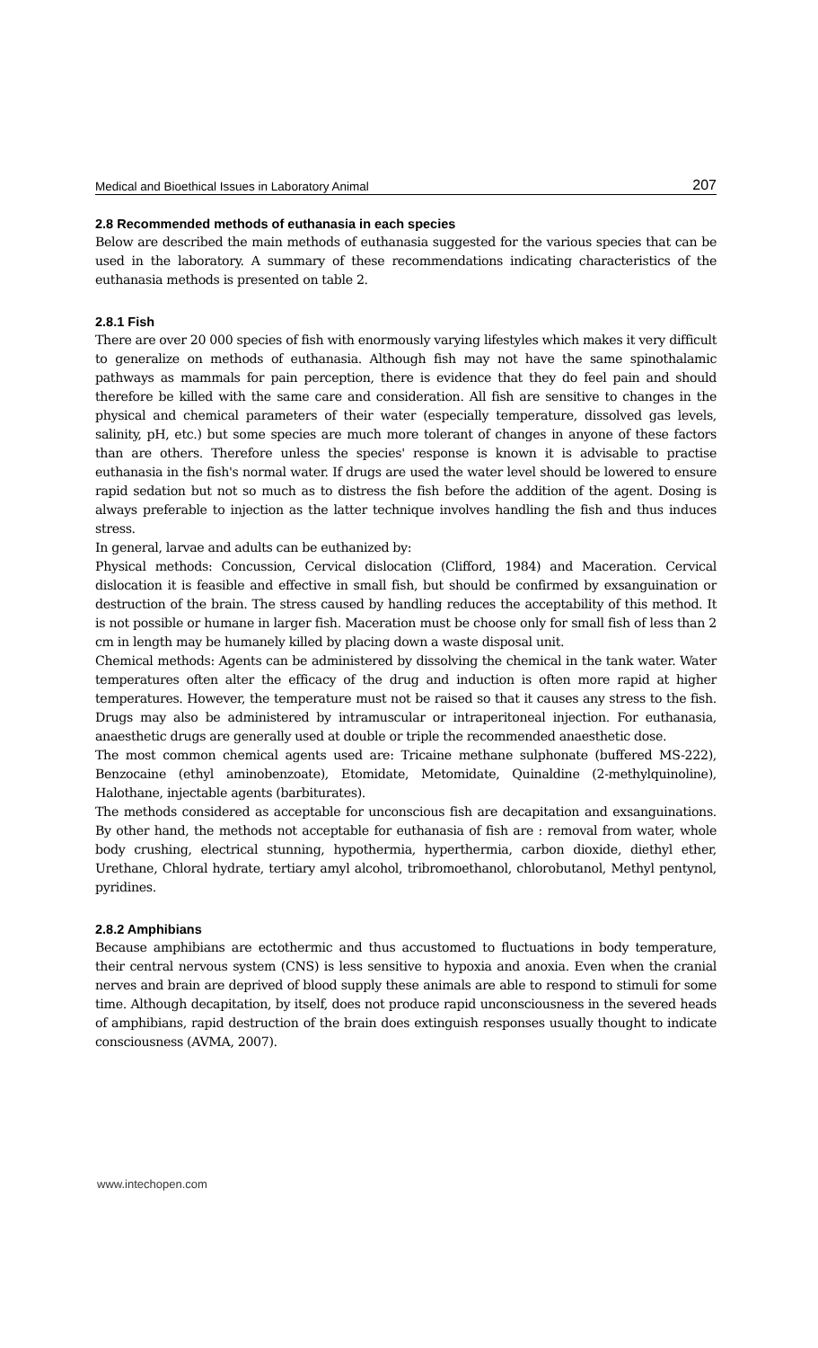Medical and Bioethical Issues in Laboratory Animal 207
2.8 Recommended methods of euthanasia in each species
Below are described the main methods of euthanasia suggested for the various species that can be used in the laboratory. A summary of these recommendations indicating characteristics of the euthanasia methods is presented on table 2.
2.8.1 Fish
There are over 20 000 species of fish with enormously varying lifestyles which makes it very difficult to generalize on methods of euthanasia. Although fish may not have the same spinothalamic pathways as mammals for pain perception, there is evidence that they do feel pain and should therefore be killed with the same care and consideration. All fish are sensitive to changes in the physical and chemical parameters of their water (especially temperature, dissolved gas levels, salinity, pH, etc.) but some species are much more tolerant of changes in anyone of these factors than are others. Therefore unless the species' response is known it is advisable to practise euthanasia in the fish's normal water. If drugs are used the water level should be lowered to ensure rapid sedation but not so much as to distress the fish before the addition of the agent. Dosing is always preferable to injection as the latter technique involves handling the fish and thus induces stress.
In general, larvae and adults can be euthanized by:
Physical methods: Concussion, Cervical dislocation (Clifford, 1984) and Maceration. Cervical dislocation it is feasible and effective in small fish, but should be confirmed by exsanguination or destruction of the brain. The stress caused by handling reduces the acceptability of this method. It is not possible or humane in larger fish. Maceration must be choose only for small fish of less than 2 cm in length may be humanely killed by placing down a waste disposal unit.
Chemical methods: Agents can be administered by dissolving the chemical in the tank water. Water temperatures often alter the efficacy of the drug and induction is often more rapid at higher temperatures. However, the temperature must not be raised so that it causes any stress to the fish. Drugs may also be administered by intramuscular or intraperitoneal injection. For euthanasia, anaesthetic drugs are generally used at double or triple the recommended anaesthetic dose.
The most common chemical agents used are: Tricaine methane sulphonate (buffered MS-222), Benzocaine (ethyl aminobenzoate), Etomidate, Metomidate, Quinaldine (2-methylquinoline), Halothane, injectable agents (barbiturates).
The methods considered as acceptable for unconscious fish are decapitation and exsanguinations. By other hand, the methods not acceptable for euthanasia of fish are : removal from water, whole body crushing, electrical stunning, hypothermia, hyperthermia, carbon dioxide, diethyl ether, Urethane, Chloral hydrate, tertiary amyl alcohol, tribromoethanol, chlorobutanol, Methyl pentynol, pyridines.
2.8.2 Amphibians
Because amphibians are ectothermic and thus accustomed to fluctuations in body temperature, their central nervous system (CNS) is less sensitive to hypoxia and anoxia. Even when the cranial nerves and brain are deprived of blood supply these animals are able to respond to stimuli for some time. Although decapitation, by itself, does not produce rapid unconsciousness in the severed heads of amphibians, rapid destruction of the brain does extinguish responses usually thought to indicate consciousness (AVMA, 2007).
www.intechopen.com